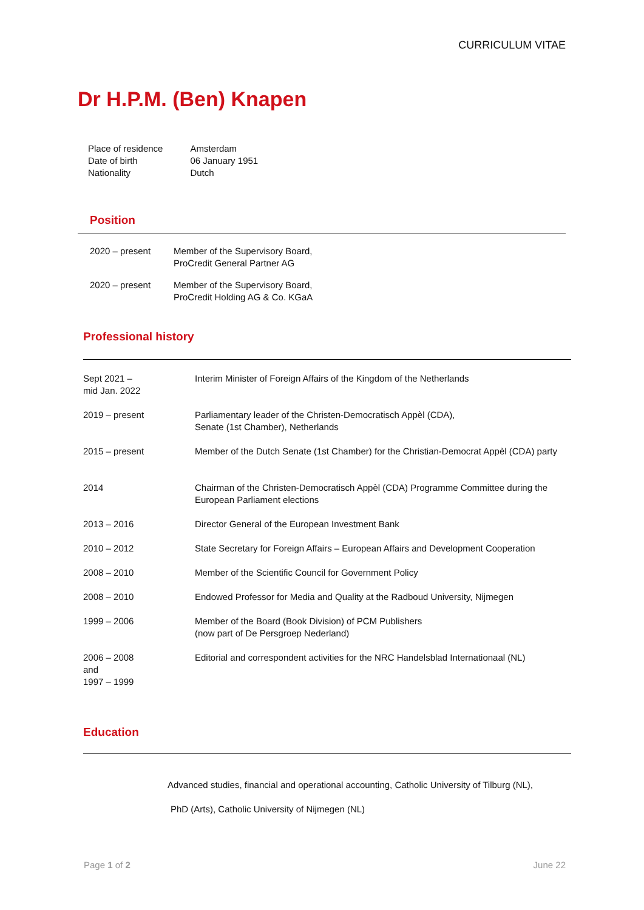CURRICULUM VITAE
Dr H.P.M. (Ben) Knapen
| Place of residence | Amsterdam |
| Date of birth | 06 January 1951 |
| Nationality | Dutch |
Position
| 2020 – present | Member of the Supervisory Board, ProCredit General Partner AG |
| 2020 – present | Member of the Supervisory Board, ProCredit Holding AG & Co. KGaA |
Professional history
| Sept 2021 – mid Jan. 2022 | Interim Minister of Foreign Affairs of the Kingdom of the Netherlands |
| 2019 – present | Parliamentary leader of the Christen-Democratisch Appèl (CDA), Senate (1st Chamber), Netherlands |
| 2015 – present | Member of the Dutch Senate (1st Chamber) for the Christian-Democrat Appèl (CDA) party |
| 2014 | Chairman of the Christen-Democratisch Appèl (CDA) Programme Committee during the European Parliament elections |
| 2013 – 2016 | Director General of the European Investment Bank |
| 2010 – 2012 | State Secretary for Foreign Affairs – European Affairs and Development Cooperation |
| 2008 – 2010 | Member of the Scientific Council for Government Policy |
| 2008 – 2010 | Endowed Professor for Media and Quality at the Radboud University, Nijmegen |
| 1999 – 2006 | Member of the Board (Book Division) of PCM Publishers (now part of De Persgroep Nederland) |
| 2006 – 2008 and 1997 – 1999 | Editorial and correspondent activities for the NRC Handelsblad Internationaal (NL) |
Education
Advanced studies, financial and operational accounting, Catholic University of Tilburg (NL),
PhD (Arts), Catholic University of Nijmegen (NL)
Page 1 of 2 June 22